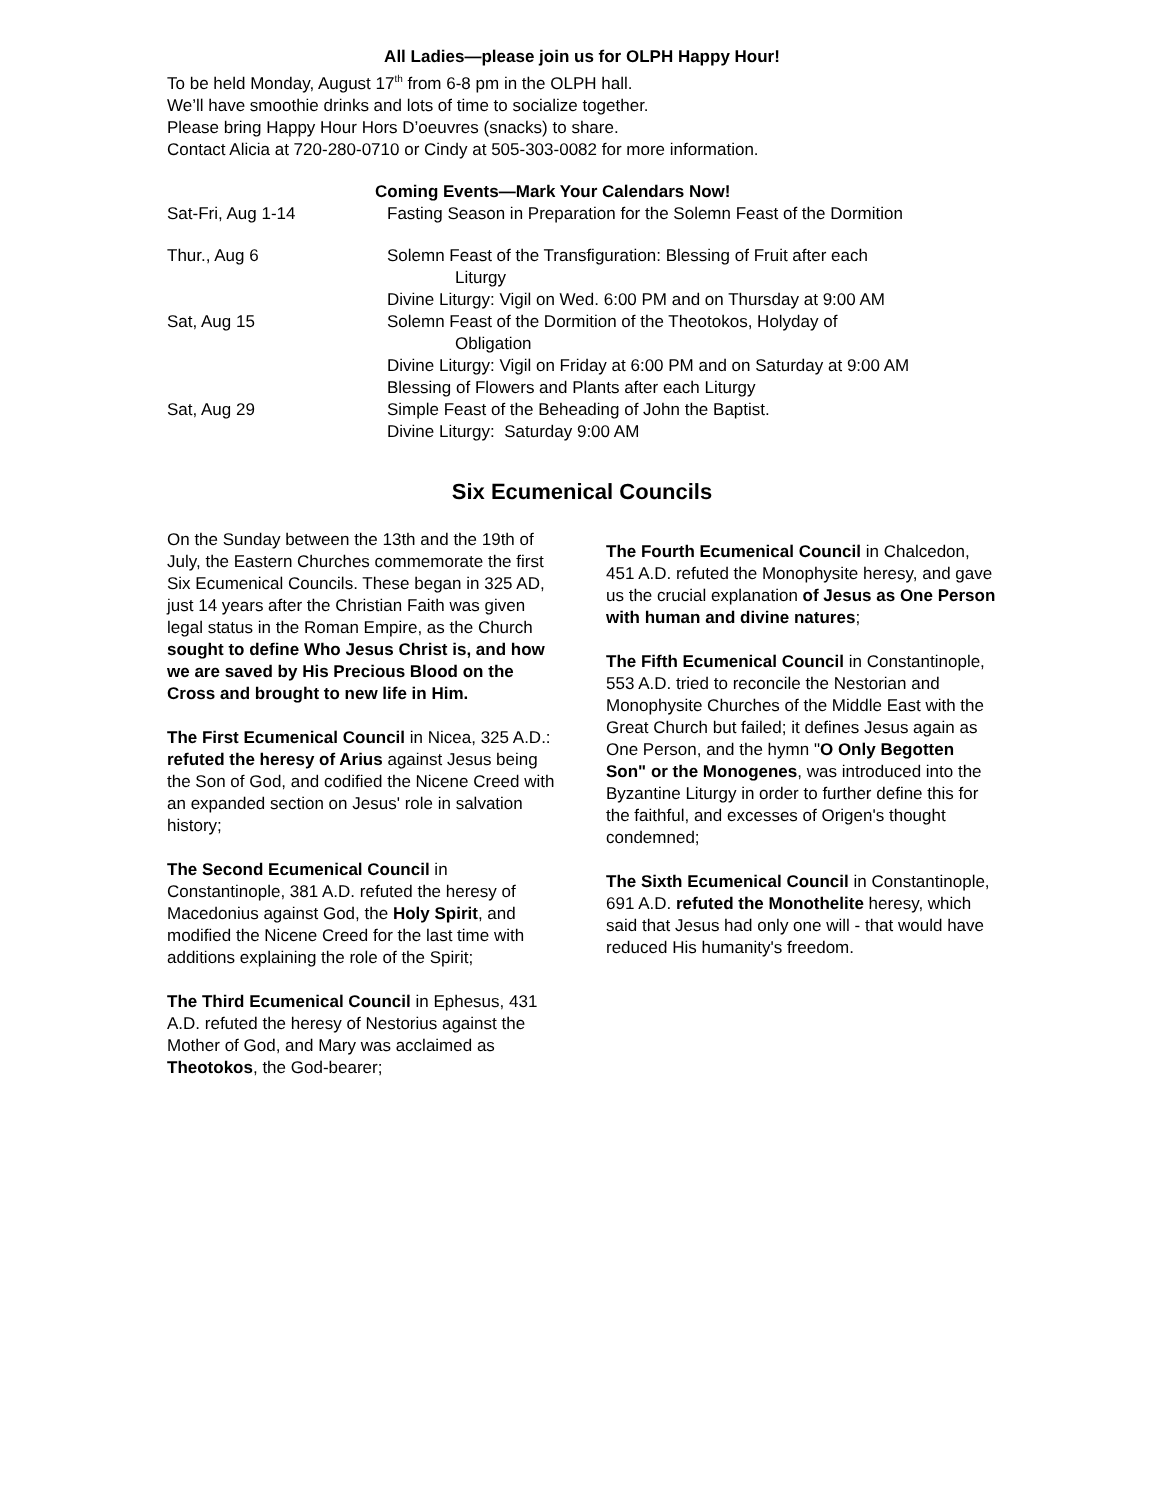All Ladies—please join us for OLPH Happy Hour!
To be held Monday, August 17<sup>th</sup> from 6-8 pm in the OLPH hall.
We’ll have smoothie drinks and lots of time to socialize together.
Please bring Happy Hour Hors D’oeuvres (snacks) to share.
Contact Alicia at 720-280-0710 or Cindy at 505-303-0082 for more information.
Coming Events—Mark Your Calendars Now!
Sat-Fri, Aug 1-14 Fasting Season in Preparation for the Solemn Feast of the Dormition
Thur., Aug 6 Solemn Feast of the Transfiguration: Blessing of Fruit after each
Liturgy
Divine Liturgy: Vigil on Wed. 6:00 PM and on Thursday at 9:00 AM
Sat, Aug 15 Solemn Feast of the Dormition of the Theotokos, Holyday of
Obligation
Divine Liturgy: Vigil on Friday at 6:00 PM and on Saturday at 9:00 AM
Blessing of Flowers and Plants after each Liturgy
Sat, Aug 29 Simple Feast of the Beheading of John the Baptist.
Divine Liturgy: Saturday 9:00 AM
Six Ecumenical Councils
On the Sunday between the 13th and the 19th of July, the Eastern Churches commemorate the first Six Ecumenical Councils. These began in 325 AD, just 14 years after the Christian Faith was given legal status in the Roman Empire, as the Church sought to define Who Jesus Christ is, and how we are saved by His Precious Blood on the Cross and brought to new life in Him.
The First Ecumenical Council in Nicea, 325 A.D.: refuted the heresy of Arius against Jesus being the Son of God, and codified the Nicene Creed with an expanded section on Jesus' role in salvation history;
The Second Ecumenical Council in Constantinople, 381 A.D. refuted the heresy of Macedonius against God, the Holy Spirit, and modified the Nicene Creed for the last time with additions explaining the role of the Spirit;
The Third Ecumenical Council in Ephesus, 431 A.D. refuted the heresy of Nestorius against the Mother of God, and Mary was acclaimed as Theotokos, the God-bearer;
The Fourth Ecumenical Council in Chalcedon, 451 A.D. refuted the Monophysite heresy, and gave us the crucial explanation of Jesus as One Person with human and divine natures;
The Fifth Ecumenical Council in Constantinople, 553 A.D. tried to reconcile the Nestorian and Monophysite Churches of the Middle East with the Great Church but failed; it defines Jesus again as One Person, and the hymn "O Only Begotten Son" or the Monogenes, was introduced into the Byzantine Liturgy in order to further define this for the faithful, and excesses of Origen's thought condemned;
The Sixth Ecumenical Council in Constantinople, 691 A.D. refuted the Monothelite heresy, which said that Jesus had only one will - that would have reduced His humanity's freedom.